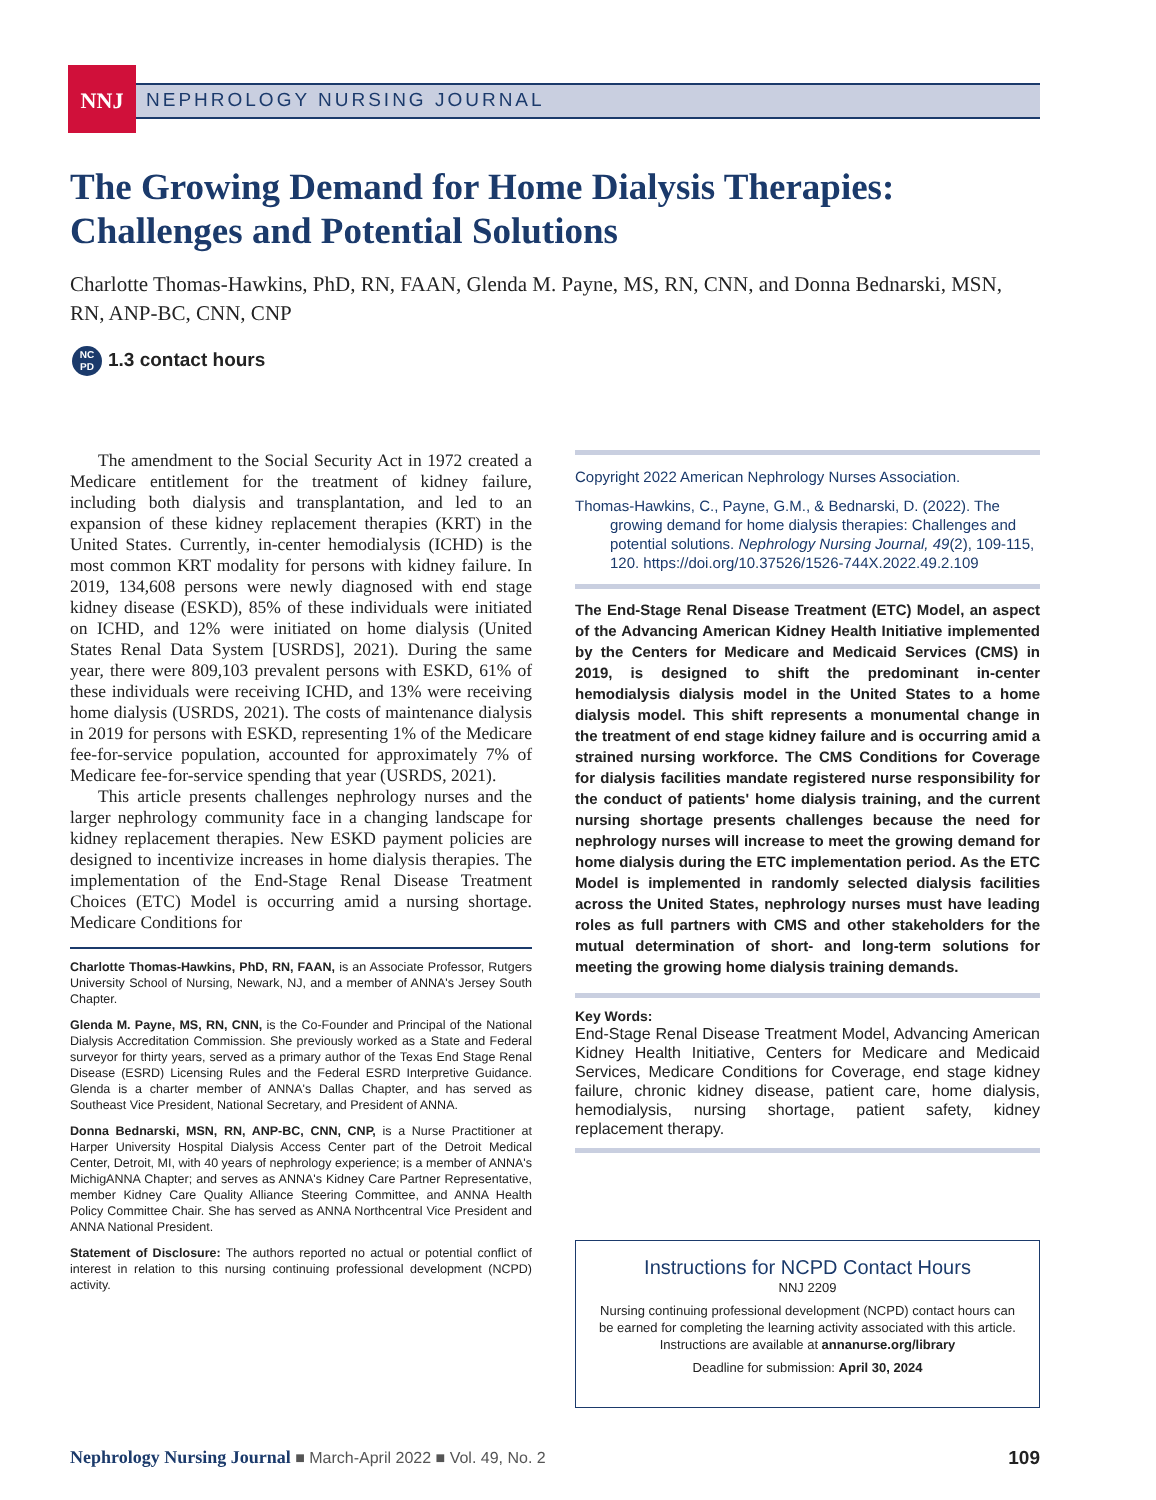NNJ
NEPHROLOGY NURSING JOURNAL
The Growing Demand for Home Dialysis Therapies: Challenges and Potential Solutions
Charlotte Thomas-Hawkins, PhD, RN, FAAN, Glenda M. Payne, MS, RN, CNN, and Donna Bednarski, MSN, RN, ANP-BC, CNN, CNP
NC
PD 1.3 contact hours
The amendment to the Social Security Act in 1972 created a Medicare entitlement for the treatment of kidney failure, including both dialysis and transplantation, and led to an expansion of these kidney replacement therapies (KRT) in the United States. Currently, in-center hemodialysis (ICHD) is the most common KRT modality for persons with kidney failure. In 2019, 134,608 persons were newly diagnosed with end stage kidney disease (ESKD), 85% of these individuals were initiated on ICHD, and 12% were initiated on home dialysis (United States Renal Data System [USRDS], 2021). During the same year, there were 809,103 prevalent persons with ESKD, 61% of these individuals were receiving ICHD, and 13% were receiving home dialysis (USRDS, 2021). The costs of maintenance dialysis in 2019 for persons with ESKD, representing 1% of the Medicare fee-for-service population, accounted for approximately 7% of Medicare fee-for-service spending that year (USRDS, 2021).
This article presents challenges nephrology nurses and the larger nephrology community face in a changing landscape for kidney replacement therapies. New ESKD payment policies are designed to incentivize increases in home dialysis therapies. The implementation of the End-Stage Renal Disease Treatment Choices (ETC) Model is occurring amid a nursing shortage. Medicare Conditions for
Charlotte Thomas-Hawkins, PhD, RN, FAAN, is an Associate Professor, Rutgers University School of Nursing, Newark, NJ, and a member of ANNA's Jersey South Chapter.
Glenda M. Payne, MS, RN, CNN, is the Co-Founder and Principal of the National Dialysis Accreditation Commission. She previously worked as a State and Federal surveyor for thirty years, served as a primary author of the Texas End Stage Renal Disease (ESRD) Licensing Rules and the Federal ESRD Interpretive Guidance. Glenda is a charter member of ANNA's Dallas Chapter, and has served as Southeast Vice President, National Secretary, and President of ANNA.
Donna Bednarski, MSN, RN, ANP-BC, CNN, CNP, is a Nurse Practitioner at Harper University Hospital Dialysis Access Center part of the Detroit Medical Center, Detroit, MI, with 40 years of nephrology experience; is a member of ANNA's MichigANNA Chapter; and serves as ANNA's Kidney Care Partner Representative, member Kidney Care Quality Alliance Steering Committee, and ANNA Health Policy Committee Chair. She has served as ANNA Northcentral Vice President and ANNA National President.
Statement of Disclosure: The authors reported no actual or potential conflict of interest in relation to this nursing continuing professional development (NCPD) activity.
Copyright 2022 American Nephrology Nurses Association.
Thomas-Hawkins, C., Payne, G.M., & Bednarski, D. (2022). The growing demand for home dialysis therapies: Challenges and potential solutions. Nephrology Nursing Journal, 49(2), 109-115, 120. https://doi.org/10.37526/1526-744X.2022.49.2.109
The End-Stage Renal Disease Treatment (ETC) Model, an aspect of the Advancing American Kidney Health Initiative implemented by the Centers for Medicare and Medicaid Services (CMS) in 2019, is designed to shift the predominant in-center hemodialysis dialysis model in the United States to a home dialysis model. This shift represents a monumental change in the treatment of end stage kidney failure and is occurring amid a strained nursing workforce. The CMS Conditions for Coverage for dialysis facilities mandate registered nurse responsibility for the conduct of patients' home dialysis training, and the current nursing shortage presents challenges because the need for nephrology nurses will increase to meet the growing demand for home dialysis during the ETC implementation period. As the ETC Model is implemented in randomly selected dialysis facilities across the United States, nephrology nurses must have leading roles as full partners with CMS and other stakeholders for the mutual determination of short- and long-term solutions for meeting the growing home dialysis training demands.
Key Words:
End-Stage Renal Disease Treatment Model, Advancing American Kidney Health Initiative, Centers for Medicare and Medicaid Services, Medicare Conditions for Coverage, end stage kidney failure, chronic kidney disease, patient care, home dialysis, hemodialysis, nursing shortage, patient safety, kidney replacement therapy.
Instructions for NCPD Contact Hours
NNJ 2209
Nursing continuing professional development (NCPD) contact hours can be earned for completing the learning activity associated with this article. Instructions are available at annanurse.org/library
Deadline for submission: April 30, 2024
Nephrology Nursing Journal ■ March-April 2022 ■ Vol. 49, No. 2 109